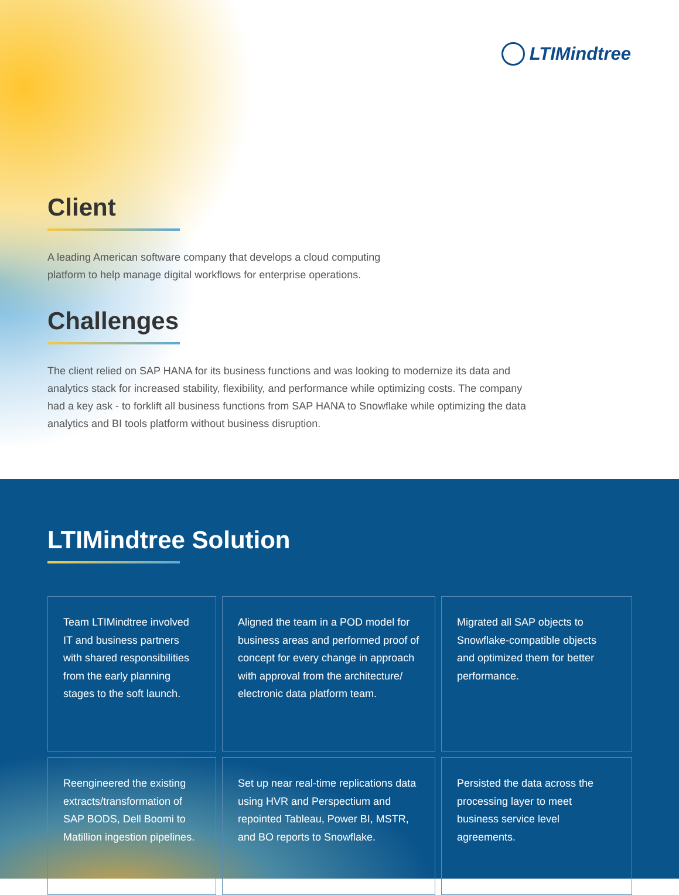LTIMindtree
Client
A leading American software company that develops a cloud computing
platform to help manage digital workflows for enterprise operations.
Challenges
The client relied on SAP HANA for its business functions and was looking to modernize its data and
analytics stack for increased stability, flexibility, and performance while optimizing costs. The company
had a key ask - to forklift all business functions from SAP HANA to Snowflake while optimizing the data
analytics and BI tools platform without business disruption.
LTIMindtree Solution
Team LTIMindtree involved IT and business partners with shared responsibilities from the early planning stages to the soft launch.
Aligned the team in a POD model for business areas and performed proof of concept for every change in approach with approval from the architecture/ electronic data platform team.
Migrated all SAP objects to Snowflake-compatible objects and optimized them for better performance.
Reengineered the existing extracts/transformation of SAP BODS, Dell Boomi to Matillion ingestion pipelines.
Set up near real-time replications data using HVR and Perspectium and repointed Tableau, Power BI, MSTR, and BO reports to Snowflake.
Persisted the data across the processing layer to meet business service level agreements.